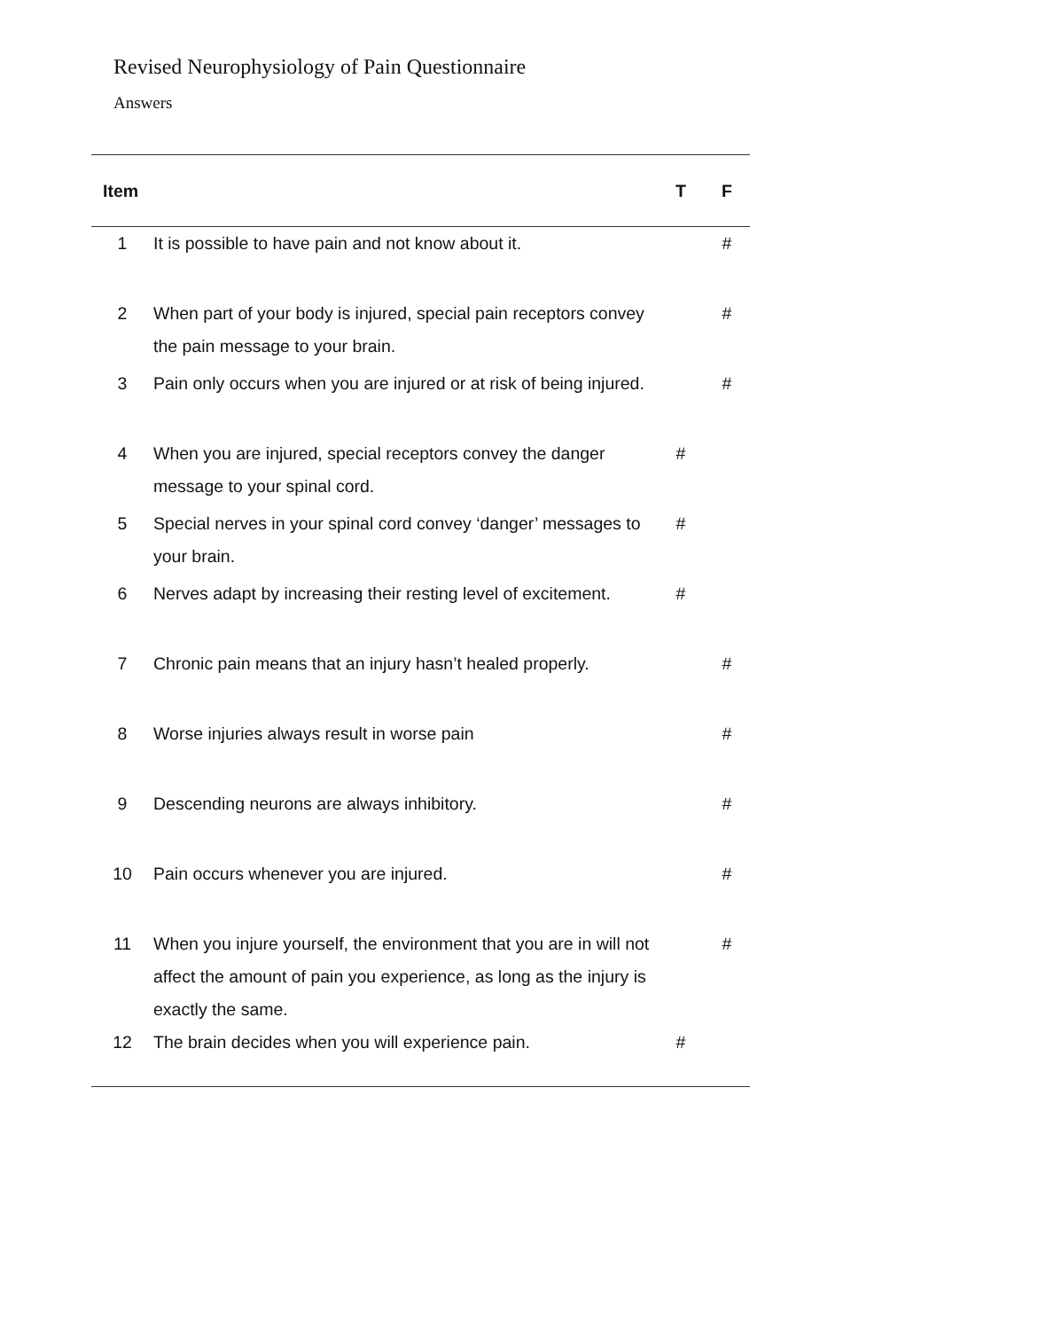Revised Neurophysiology of Pain Questionnaire
Answers
| Item | | T | F |
| --- | --- | --- | --- |
| 1 | It is possible to have pain and not know about it. | | # |
| 2 | When part of your body is injured, special pain receptors convey the pain message to your brain. | | # |
| 3 | Pain only occurs when you are injured or at risk of being injured. | | # |
| 4 | When you are injured, special receptors convey the danger message to your spinal cord. | # | |
| 5 | Special nerves in your spinal cord convey ‘danger’ messages to your brain. | # | |
| 6 | Nerves adapt by increasing their resting level of excitement. | # | |
| 7 | Chronic pain means that an injury hasn’t healed properly. | | # |
| 8 | Worse injuries always result in worse pain | | # |
| 9 | Descending neurons are always inhibitory. | | # |
| 10 | Pain occurs whenever you are injured. | | # |
| 11 | When you injure yourself, the environment that you are in will not affect the amount of pain you experience, as long as the injury is exactly the same. | | # |
| 12 | The brain decides when you will experience pain. | # | |